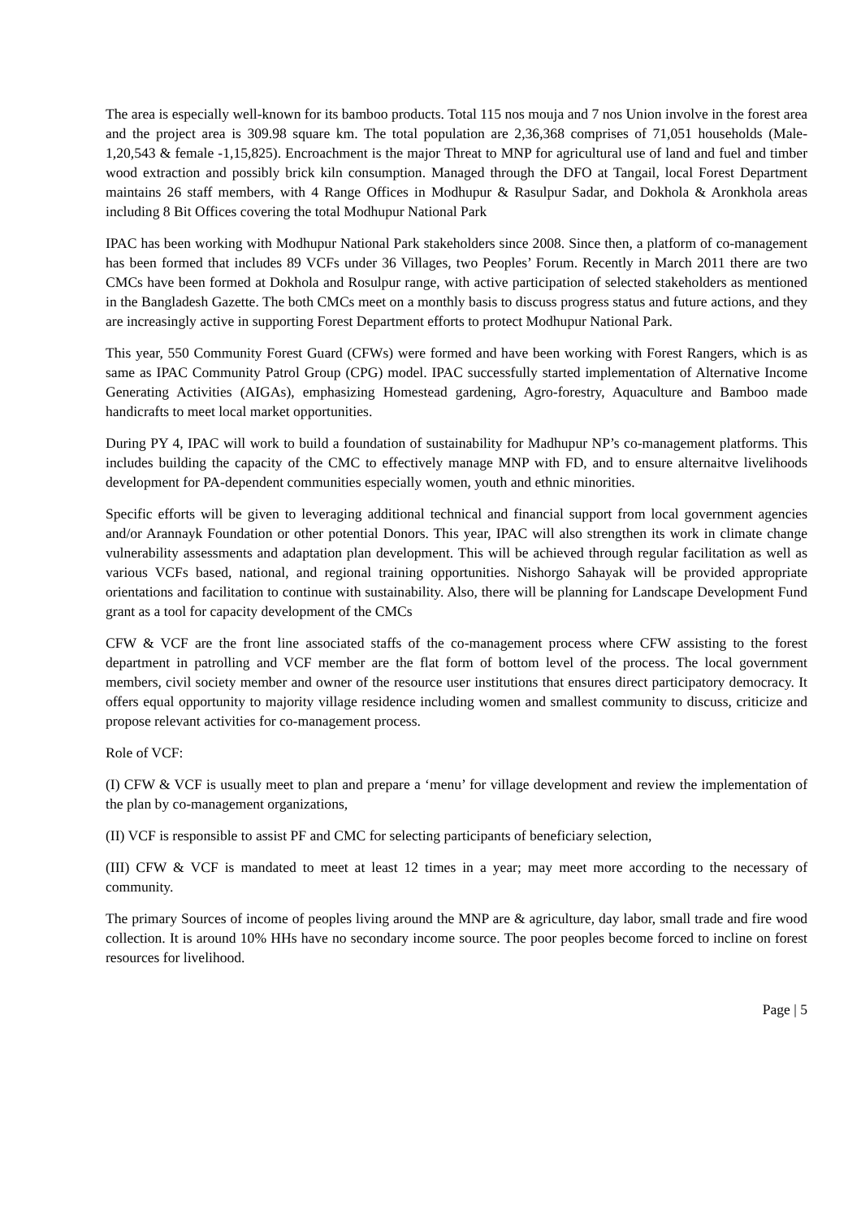The area is especially well-known for its bamboo products. Total 115 nos mouja and 7 nos Union involve in the forest area and the project area is 309.98 square km. The total population are 2,36,368 comprises of 71,051 households (Male-1,20,543 & female -1,15,825). Encroachment is the major Threat to MNP for agricultural use of land and fuel and timber wood extraction and possibly brick kiln consumption. Managed through the DFO at Tangail, local Forest Department maintains 26 staff members, with 4 Range Offices in Modhupur & Rasulpur Sadar, and Dokhola & Aronkhola areas including 8 Bit Offices covering the total Modhupur National Park
IPAC has been working with Modhupur National Park stakeholders since 2008. Since then, a platform of co-management has been formed that includes 89 VCFs under 36 Villages, two Peoples’ Forum. Recently in March 2011 there are two CMCs have been formed at Dokhola and Rosulpur range, with active participation of selected stakeholders as mentioned in the Bangladesh Gazette. The both CMCs meet on a monthly basis to discuss progress status and future actions, and they are increasingly active in supporting Forest Department efforts to protect Modhupur National Park.
This year, 550 Community Forest Guard (CFWs) were formed and have been working with Forest Rangers, which is as same as IPAC Community Patrol Group (CPG) model. IPAC successfully started implementation of Alternative Income Generating Activities (AIGAs), emphasizing Homestead gardening, Agro-forestry, Aquaculture and Bamboo made handicrafts to meet local market opportunities.
During PY 4, IPAC will work to build a foundation of sustainability for Madhupur NP’s co-management platforms. This includes building the capacity of the CMC to effectively manage MNP with FD, and to ensure alternaitve livelihoods development for PA-dependent communities especially women, youth and ethnic minorities.
Specific efforts will be given to leveraging additional technical and financial support from local government agencies and/or Arannayk Foundation or other potential Donors. This year, IPAC will also strengthen its work in climate change vulnerability assessments and adaptation plan development. This will be achieved through regular facilitation as well as various VCFs based, national, and regional training opportunities. Nishorgo Sahayak will be provided appropriate orientations and facilitation to continue with sustainability. Also, there will be planning for Landscape Development Fund grant as a tool for capacity development of the CMCs
CFW & VCF are the front line associated staffs of the co-management process where CFW assisting to the forest department in patrolling and VCF member are the flat form of bottom level of the process. The local government members, civil society member and owner of the resource user institutions that ensures direct participatory democracy. It offers equal opportunity to majority village residence including women and smallest community to discuss, criticize and propose relevant activities for co-management process.
Role of VCF:
(I) CFW & VCF is usually meet to plan and prepare a ‘menu’ for village development and review the implementation of the plan by co-management organizations,
(II) VCF is responsible to assist PF and CMC for selecting participants of beneficiary selection,
(III) CFW & VCF is mandated to meet at least 12 times in a year; may meet more according to the necessary of community.
The primary Sources of income of peoples living around the MNP are & agriculture, day labor, small trade and fire wood collection. It is around 10% HHs have no secondary income source. The poor peoples become forced to incline on forest resources for livelihood.
Page | 5